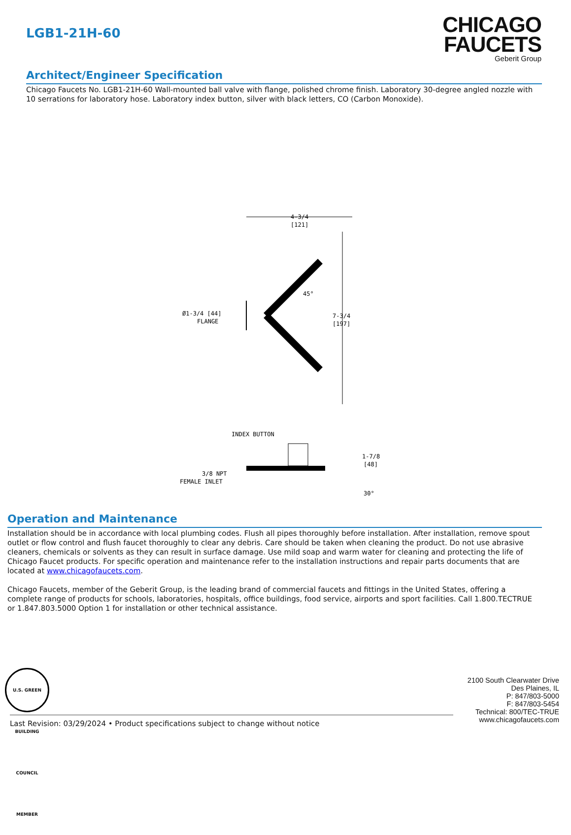LGB1-21H-60
CHICAGO
FAUCETS
Geberit Group
Architect/Engineer Specification
Chicago Faucets No. LGB1-21H-60 Wall-mounted ball valve with flange, polished chrome finish. Laboratory 30-degree angled nozzle with 10 serrations for laboratory hose. Laboratory index button, silver with black letters, CO (Carbon Monoxide).
4-3/4
[121]
7-3/4
[197]
Ø1-3/4 [44]
FLANGE
45°
INDEX BUTTON
3/8 NPT
FEMALE INLET
1-7/8
[48]
30°
Operation and Maintenance
Installation should be in accordance with local plumbing codes. Flush all pipes thoroughly before installation. After installation, remove spout outlet or flow control and flush faucet thoroughly to clear any debris. Care should be taken when cleaning the product. Do not use abrasive cleaners, chemicals or solvents as they can result in surface damage. Use mild soap and warm water for cleaning and protecting the life of Chicago Faucet products. For specific operation and maintenance refer to the installation instructions and repair parts documents that are located at www.chicagofaucets.com.
Chicago Faucets, member of the Geberit Group, is the leading brand of commercial faucets and fittings in the United States, offering a complete range of products for schools, laboratories, hospitals, office buildings, food service, airports and sport facilities. Call 1.800.TECTRUE or 1.847.803.5000 Option 1 for installation or other technical assistance.
U.S. GREEN BUILDING COUNCIL MEMBER
2100 South Clearwater Drive
Des Plaines, IL
P: 847/803-5000
F: 847/803-5454
Technical: 800/TEC-TRUE
www.chicagofaucets.com
Last Revision: 03/29/2024 • Product specifications subject to change without notice